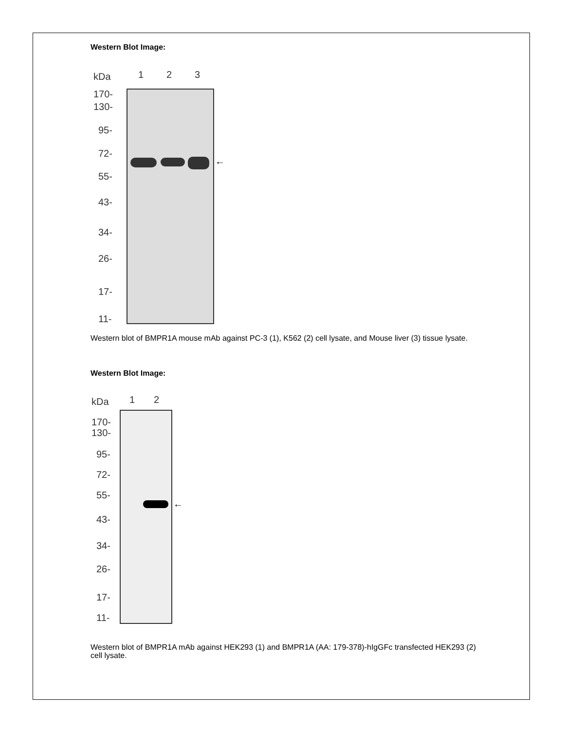Western Blot Image:
kDa 1 2 3
170-
130-
95-
72-
55-
43-
34-
26-
17-
11-
←
Western blot of BMPR1A mouse mAb against PC-3 (1), K562 (2) cell lysate, and Mouse liver (3) tissue lysate.
Western Blot Image:
kDa 1 2
170-
130-
95-
72-
55-
43-
34-
26-
17-
11-
←
Western blot of BMPR1A mAb against HEK293 (1) and BMPR1A (AA: 179-378)-hIgGFc transfected HEK293 (2) cell lysate.